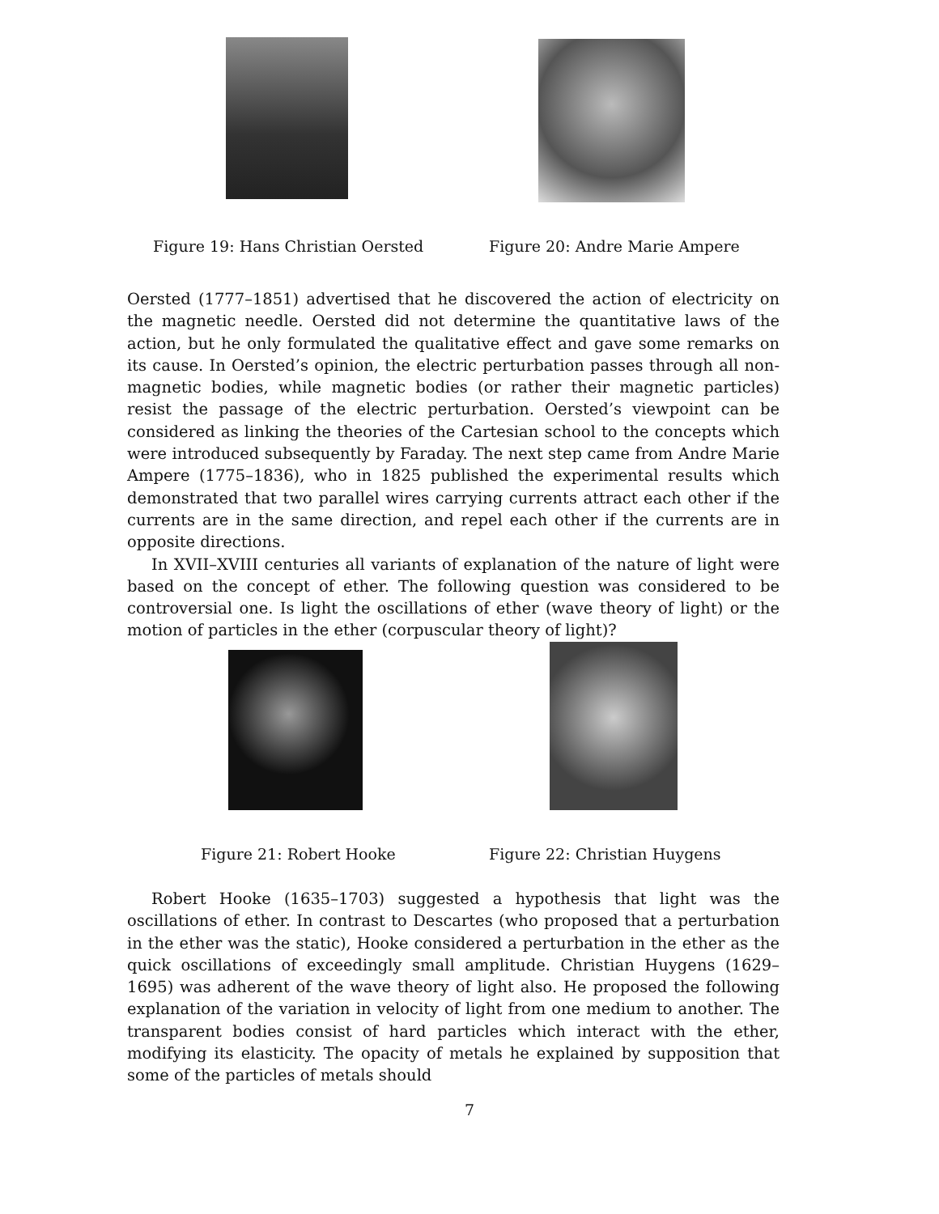Figure 19: Hans Christian Oersted Figure 20: Andre Marie Ampere
Oersted (1777–1851) advertised that he discovered the action of electricity on the magnetic needle. Oersted did not determine the quantitative laws of the action, but he only formulated the qualitative effect and gave some remarks on its cause. In Oersted’s opinion, the electric perturbation passes through all non-magnetic bodies, while magnetic bodies (or rather their magnetic particles) resist the passage of the electric perturbation. Oersted’s viewpoint can be considered as linking the theories of the Cartesian school to the concepts which were introduced subsequently by Faraday. The next step came from Andre Marie Ampere (1775–1836), who in 1825 published the experimental results which demonstrated that two parallel wires carrying currents attract each other if the currents are in the same direction, and repel each other if the currents are in opposite directions.
In XVII–XVIII centuries all variants of explanation of the nature of light were based on the concept of ether. The following question was considered to be controversial one. Is light the oscillations of ether (wave theory of light) or the motion of particles in the ether (corpuscular theory of light)?
Figure 21: Robert Hooke Figure 22: Christian Huygens
Robert Hooke (1635–1703) suggested a hypothesis that light was the oscillations of ether. In contrast to Descartes (who proposed that a perturbation in the ether was the static), Hooke considered a perturbation in the ether as the quick oscillations of exceedingly small amplitude. Christian Huygens (1629–1695) was adherent of the wave theory of light also. He proposed the following explanation of the variation in velocity of light from one medium to another. The transparent bodies consist of hard particles which interact with the ether, modifying its elasticity. The opacity of metals he explained by supposition that some of the particles of metals should
7